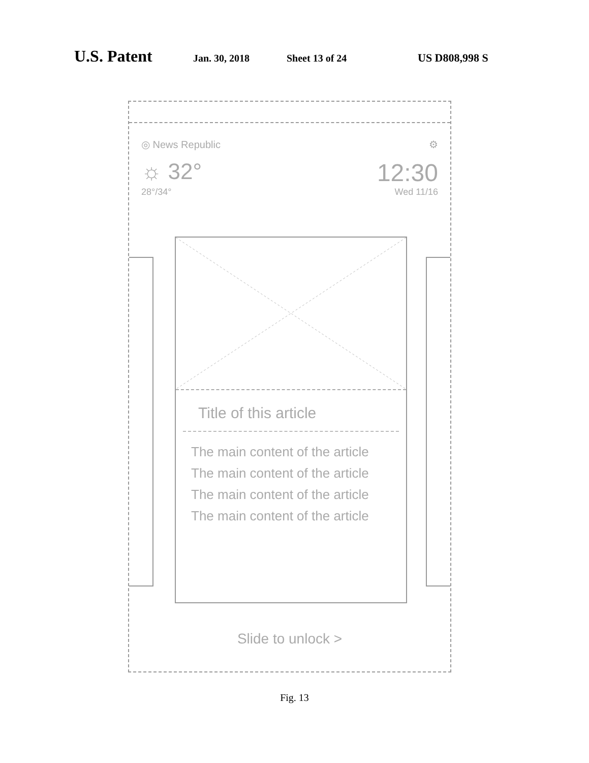U.S. Patent Jan. 30, 2018 Sheet 13 of 24 US D808,998 S
◎ News Republic ⚙
☼ 32° 12:30
28°/34° Wed 11/16
Title of this article
The main content of the article
The main content of the article
The main content of the article
The main content of the article
Slide to unlock >
Fig. 13